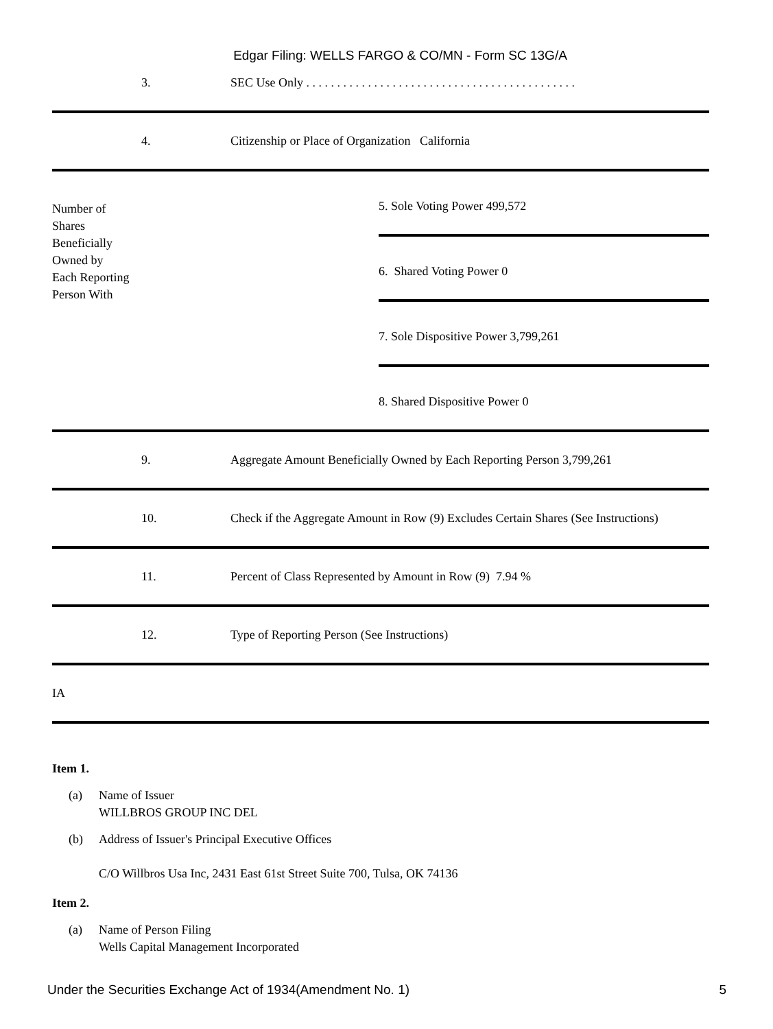Edgar Filing: WELLS FARGO & CO/MN - Form SC 13G/A
3. SEC Use Only . . . . . . . . . . . . . . . . . . . . . . . . . . . . . . . . . . . . . . . . . . . .
4. Citizenship or Place of Organization California
Number of
Shares
Beneficially
Owned by
Each Reporting
Person With
5. Sole Voting Power 499,572
6. Shared Voting Power 0
7. Sole Dispositive Power 3,799,261
8. Shared Dispositive Power 0
9. Aggregate Amount Beneficially Owned by Each Reporting Person 3,799,261
10. Check if the Aggregate Amount in Row (9) Excludes Certain Shares (See Instructions)
11. Percent of Class Represented by Amount in Row (9) 7.94 %
12. Type of Reporting Person (See Instructions)
IA
Item 1.
(a) Name of Issuer
WILLBROS GROUP INC DEL
(b) Address of Issuer's Principal Executive Offices
C/O Willbros Usa Inc, 2431 East 61st Street Suite 700, Tulsa, OK 74136
Item 2.
(a) Name of Person Filing
Wells Capital Management Incorporated
Under the Securities Exchange Act of 1934(Amendment No. 1) 5